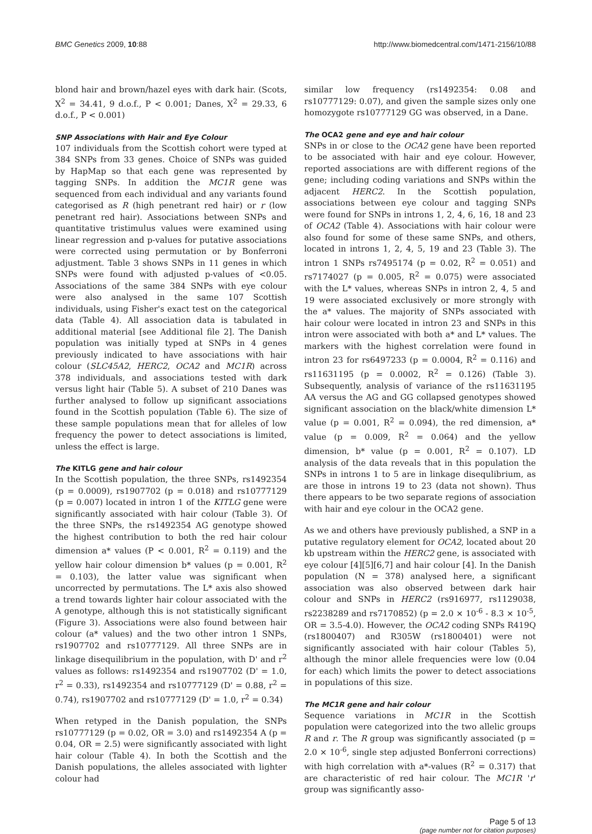BMC Genetics 2009, 10:88 http://www.biomedcentral.com/1471-2156/10/88
blond hair and brown/hazel eyes with dark hair. (Scots, X<sup>2</sup> = 34.41, 9 d.o.f., P < 0.001; Danes, X<sup>2</sup> = 29.33, 6 d.o.f., P < 0.001)
SNP Associations with Hair and Eye Colour
107 individuals from the Scottish cohort were typed at 384 SNPs from 33 genes. Choice of SNPs was guided by HapMap so that each gene was represented by tagging SNPs. In addition the MC1R gene was sequenced from each individual and any variants found categorised as R (high penetrant red hair) or r (low penetrant red hair). Associations between SNPs and quantitative tristimulus values were examined using linear regression and p-values for putative associations were corrected using permutation or by Bonferroni adjustment. Table 3 shows SNPs in 11 genes in which SNPs were found with adjusted p-values of <0.05. Associations of the same 384 SNPs with eye colour were also analysed in the same 107 Scottish individuals, using Fisher's exact test on the categorical data (Table 4). All association data is tabulated in additional material [see Additional file 2]. The Danish population was initially typed at SNPs in 4 genes previously indicated to have associations with hair colour (SLC45A2, HERC2, OCA2 and MC1R) across 378 individuals, and associations tested with dark versus light hair (Table 5). A subset of 210 Danes was further analysed to follow up significant associations found in the Scottish population (Table 6). The size of these sample populations mean that for alleles of low frequency the power to detect associations is limited, unless the effect is large.
The KITLG gene and hair colour
In the Scottish population, the three SNPs, rs1492354 (p = 0.0009), rs1907702 (p = 0.018) and rs10777129 (p = 0.007) located in intron 1 of the KITLG gene were significantly associated with hair colour (Table 3). Of the three SNPs, the rs1492354 AG genotype showed the highest contribution to both the red hair colour dimension a* values (P < 0.001, R<sup>2</sup> = 0.119) and the yellow hair colour dimension b* values (p = 0.001, R<sup>2</sup> = 0.103), the latter value was significant when uncorrected by permutations. The L* axis also showed a trend towards lighter hair colour associated with the A genotype, although this is not statistically significant (Figure 3). Associations were also found between hair colour (a* values) and the two other intron 1 SNPs, rs1907702 and rs10777129. All three SNPs are in linkage disequilibrium in the population, with D' and r<sup>2</sup> values as follows: rs1492354 and rs1907702 (D' = 1.0, r<sup>2</sup> = 0.33), rs1492354 and rs10777129 (D' = 0.88, r<sup>2</sup> = 0.74), rs1907702 and rs10777129 (D' = 1.0, r<sup>2</sup> = 0.34)
When retyped in the Danish population, the SNPs rs10777129 (p = 0.02, OR = 3.0) and rs1492354 A (p = 0.04, OR = 2.5) were significantly associated with light hair colour (Table 4). In both the Scottish and the Danish populations, the alleles associated with lighter colour had
similar low frequency (rs1492354: 0.08 and rs10777129: 0.07), and given the sample sizes only one homozygote rs10777129 GG was observed, in a Dane.
The OCA2 gene and eye and hair colour
SNPs in or close to the OCA2 gene have been reported to be associated with hair and eye colour. However, reported associations are with different regions of the gene; including coding variations and SNPs within the adjacent HERC2. In the Scottish population, associations between eye colour and tagging SNPs were found for SNPs in introns 1, 2, 4, 6, 16, 18 and 23 of OCA2 (Table 4). Associations with hair colour were also found for some of these same SNPs, and others, located in introns 1, 2, 4, 5, 19 and 23 (Table 3). The intron 1 SNPs rs7495174 (p = 0.02, R<sup>2</sup> = 0.051) and rs7174027 (p = 0.005, R<sup>2</sup> = 0.075) were associated with the L* values, whereas SNPs in intron 2, 4, 5 and 19 were associated exclusively or more strongly with the a* values. The majority of SNPs associated with hair colour were located in intron 23 and SNPs in this intron were associated with both a* and L* values. The markers with the highest correlation were found in intron 23 for rs6497233 (p = 0.0004, R<sup>2</sup> = 0.116) and rs11631195 (p = 0.0002, R<sup>2</sup> = 0.126) (Table 3). Subsequently, analysis of variance of the rs11631195 AA versus the AG and GG collapsed genotypes showed significant association on the black/white dimension L* value (p = 0.001, R<sup>2</sup> = 0.094), the red dimension, a* value (p = 0.009, R<sup>2</sup> = 0.064) and the yellow dimension, b* value (p = 0.001, R<sup>2</sup> = 0.107). LD analysis of the data reveals that in this population the SNPs in introns 1 to 5 are in linkage disequlibrium, as are those in introns 19 to 23 (data not shown). Thus there appears to be two separate regions of association with hair and eye colour in the OCA2 gene.
As we and others have previously published, a SNP in a putative regulatory element for OCA2, located about 20 kb upstream within the HERC2 gene, is associated with eye colour [4][5][6,7] and hair colour [4]. In the Danish population (N = 378) analysed here, a significant association was also observed between dark hair colour and SNPs in HERC2 (rs916977, rs1129038, rs2238289 and rs7170852) (p = 2.0 × 10<sup>-6</sup> - 8.3 × 10<sup>-5</sup>, OR = 3.5-4.0). However, the OCA2 coding SNPs R419Q (rs1800407) and R305W (rs1800401) were not significantly associated with hair colour (Tables 5), although the minor allele frequencies were low (0.04 for each) which limits the power to detect associations in populations of this size.
The MC1R gene and hair colour
Sequence variations in MC1R in the Scottish population were categorized into the two allelic groups R and r. The R group was significantly associated (p = 2.0 × 10<sup>-6</sup>, single step adjusted Bonferroni corrections) with high correlation with a*-values (R<sup>2</sup> = 0.317) that are characteristic of red hair colour. The MC1R 'r' group was significantly asso-
Page 5 of 13
(page number not for citation purposes)